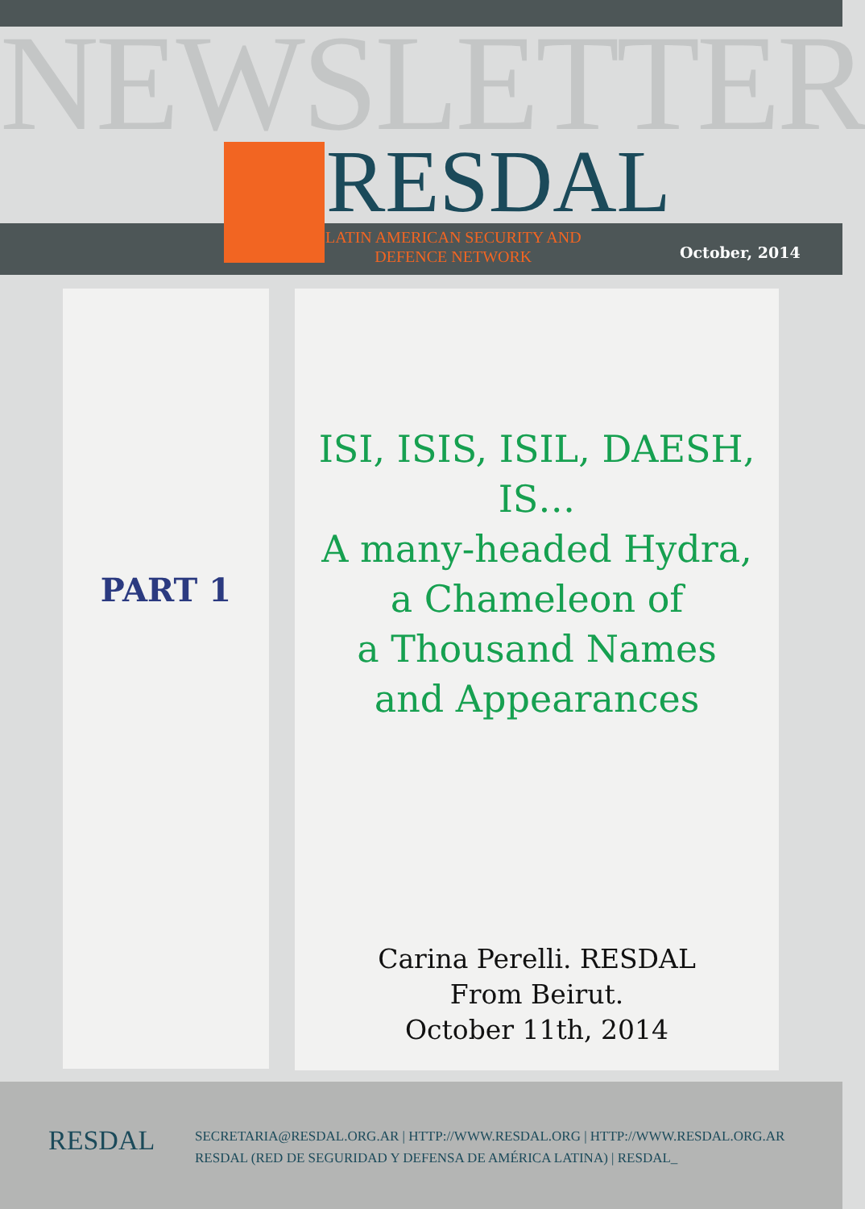NEWSLETTER
RESDAL
LATIN AMERICAN SECURITY AND
DEFENCE NETWORK
October, 2014
PART 1
ISI, ISIS, ISIL, DAESH, IS…
A many-headed Hydra,
a Chameleon of
a Thousand Names
and Appearances
Carina Perelli. RESDAL
From Beirut.
October 11th, 2014
RESDAL
SECRETARIA@RESDAL.ORG.AR | HTTP://WWW.RESDAL.ORG | HTTP://WWW.RESDAL.ORG.AR
RESDAL (RED DE SEGURIDAD Y DEFENSA DE AMÉRICA LATINA) | RESDAL_